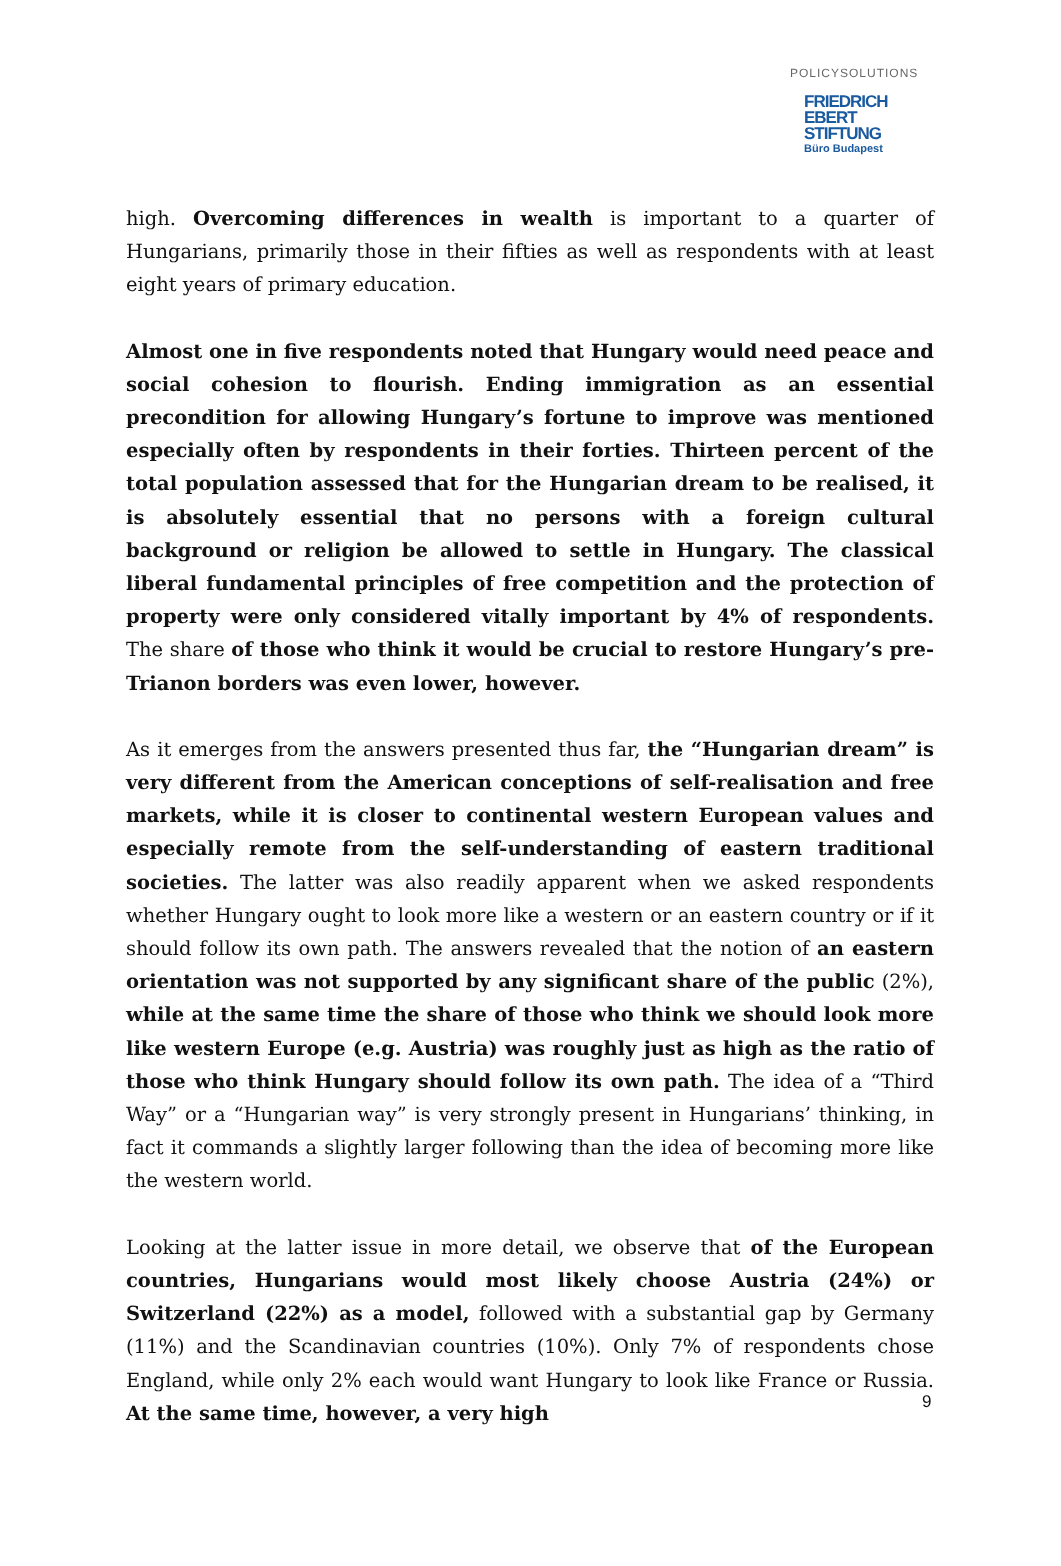POLICYSOLUTIONS
FRIEDRICH
EBERT
STIFTUNG
Büro Budapest
high. Overcoming differences in wealth is important to a quarter of Hungarians, primarily those in their fifties as well as respondents with at least eight years of primary education.
Almost one in five respondents noted that Hungary would need peace and social cohesion to flourish. Ending immigration as an essential precondition for allowing Hungary’s fortune to improve was mentioned especially often by respondents in their forties. Thirteen percent of the total population assessed that for the Hungarian dream to be realised, it is absolutely essential that no persons with a foreign cultural background or religion be allowed to settle in Hungary. The classical liberal fundamental principles of free competition and the protection of property were only considered vitally important by 4% of respondents. The share of those who think it would be crucial to restore Hungary’s pre-Trianon borders was even lower, however.
As it emerges from the answers presented thus far, the “Hungarian dream” is very different from the American conceptions of self-realisation and free markets, while it is closer to continental western European values and especially remote from the self-understanding of eastern traditional societies. The latter was also readily apparent when we asked respondents whether Hungary ought to look more like a western or an eastern country or if it should follow its own path. The answers revealed that the notion of an eastern orientation was not supported by any significant share of the public (2%), while at the same time the share of those who think we should look more like western Europe (e.g. Austria) was roughly just as high as the ratio of those who think Hungary should follow its own path. The idea of a “Third Way” or a “Hungarian way” is very strongly present in Hungarians’ thinking, in fact it commands a slightly larger following than the idea of becoming more like the western world.
Looking at the latter issue in more detail, we observe that of the European countries, Hungarians would most likely choose Austria (24%) or Switzerland (22%) as a model, followed with a substantial gap by Germany (11%) and the Scandinavian countries (10%). Only 7% of respondents chose England, while only 2% each would want Hungary to look like France or Russia. At the same time, however, a very high
9